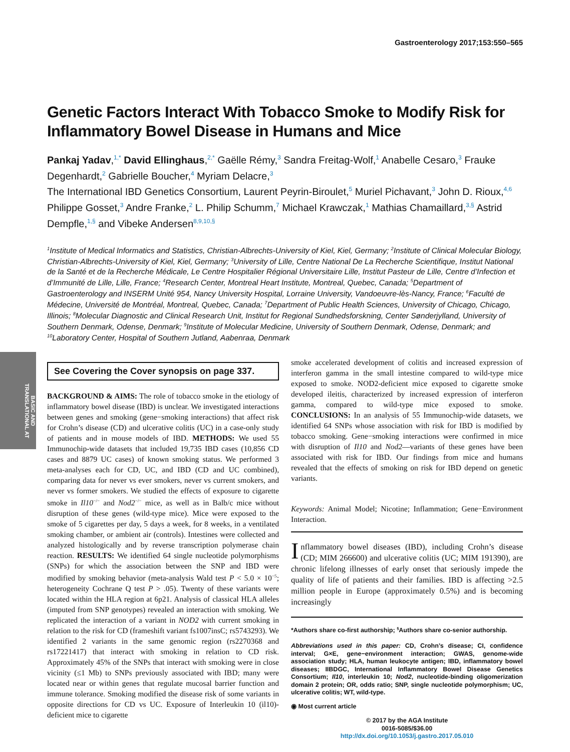BASIC AND TRANSLATIONAL AT
Gastroenterology 2017;153:550–565
Genetic Factors Interact With Tobacco Smoke to Modify Risk for Inflammatory Bowel Disease in Humans and Mice
Pankaj Yadav,<sup>1,*</sup> David Ellinghaus,<sup>2,*</sup> Gaëlle Rémy,<sup>3</sup> Sandra Freitag-Wolf,<sup>1</sup> Anabelle Cesaro,<sup>3</sup> Frauke Degenhardt,<sup>2</sup> Gabrielle Boucher,<sup>4</sup> Myriam Delacre,<sup>3</sup>
The International IBD Genetics Consortium, Laurent Peyrin-Biroulet,<sup>5</sup> Muriel Pichavant,<sup>3</sup> John D. Rioux,<sup>4,6</sup> Philippe Gosset,<sup>3</sup> Andre Franke,<sup>2</sup> L. Philip Schumm,<sup>7</sup> Michael Krawczak,<sup>1</sup> Mathias Chamaillard,<sup>3,§</sup> Astrid Dempfle,<sup>1,§</sup> and Vibeke Andersen<sup>8,9,10,§</sup>
<sup>1</sup> Institute of Medical Informatics and Statistics, Christian-Albrechts-University of Kiel, Kiel, Germany; <sup>2</sup>Institute of Clinical Molecular Biology, Christian-Albrechts-University of Kiel, Kiel, Germany; <sup>3</sup>University of Lille, Centre National De La Recherche Scientifique, Institut National de la Santé et de la Recherche Médicale, Le Centre Hospitalier Régional Universitaire Lille, Institut Pasteur de Lille, Centre d’Infection et d’Immunité de Lille, Lille, France; <sup>4</sup>Research Center, Montreal Heart Institute, Montreal, Quebec, Canada; <sup>5</sup>Department of Gastroenterology and INSERM Unité 954, Nancy University Hospital, Lorraine University, Vandoeuvre-lès-Nancy, France; <sup>6</sup>Faculté de Médecine, Université de Montréal, Montreal, Quebec, Canada; <sup>7</sup>Department of Public Health Sciences, University of Chicago, Chicago, Illinois; <sup>8</sup>Molecular Diagnostic and Clinical Research Unit, Institut for Regional Sundhedsforskning, Center Sønderjylland, University of Southern Denmark, Odense, Denmark; <sup>9</sup>Institute of Molecular Medicine, University of Southern Denmark, Odense, Denmark; and <sup>10</sup>Laboratory Center, Hospital of Southern Jutland, Aabenraa, Denmark
See Covering the Cover synopsis on page 337.
BACKGROUND & AIMS: The role of tobacco smoke in the etiology of inflammatory bowel disease (IBD) is unclear. We investigated interactions between genes and smoking (gene−smoking interactions) that affect risk for Crohn’s disease (CD) and ulcerative colitis (UC) in a case-only study of patients and in mouse models of IBD. METHODS: We used 55 Immunochip-wide datasets that included 19,735 IBD cases (10,856 CD cases and 8879 UC cases) of known smoking status. We performed 3 meta-analyses each for CD, UC, and IBD (CD and UC combined), comparing data for never vs ever smokers, never vs current smokers, and never vs former smokers. We studied the effects of exposure to cigarette smoke in Il10<sup>−/−</sup> and Nod2<sup>−/−</sup> mice, as well as in Balb/c mice without disruption of these genes (wild-type mice). Mice were exposed to the smoke of 5 cigarettes per day, 5 days a week, for 8 weeks, in a ventilated smoking chamber, or ambient air (controls). Intestines were collected and analyzed histologically and by reverse transcription polymerase chain reaction. RESULTS: We identified 64 single nucleotide polymorphisms (SNPs) for which the association between the SNP and IBD were modified by smoking behavior (meta-analysis Wald test P < 5.0 × 10<sup>−5</sup>; heterogeneity Cochrane Q test P > .05). Twenty of these variants were located within the HLA region at 6p21. Analysis of classical HLA alleles (imputed from SNP genotypes) revealed an interaction with smoking. We replicated the interaction of a variant in NOD2 with current smoking in relation to the risk for CD (frameshift variant fs1007insC; rs5743293). We identified 2 variants in the same genomic region (rs2270368 and rs17221417) that interact with smoking in relation to CD risk. Approximately 45% of the SNPs that interact with smoking were in close vicinity (≤1 Mb) to SNPs previously associated with IBD; many were located near or within genes that regulate mucosal barrier function and immune tolerance. Smoking modified the disease risk of some variants in opposite directions for CD vs UC. Exposure of Interleukin 10 (il10)-deficient mice to cigarette
smoke accelerated development of colitis and increased expression of interferon gamma in the small intestine compared to wild-type mice exposed to smoke. NOD2-deficient mice exposed to cigarette smoke developed ileitis, characterized by increased expression of interferon gamma, compared to wild-type mice exposed to smoke. CONCLUSIONS: In an analysis of 55 Immunochip-wide datasets, we identified 64 SNPs whose association with risk for IBD is modified by tobacco smoking. Gene−smoking interactions were confirmed in mice with disruption of Il10 and Nod2—variants of these genes have been associated with risk for IBD. Our findings from mice and humans revealed that the effects of smoking on risk for IBD depend on genetic variants.
Keywords: Animal Model; Nicotine; Inflammation; Gene−Environment Interaction.
Inflammatory bowel diseases (IBD), including Crohn’s disease (CD; MIM 266600) and ulcerative colitis (UC; MIM 191390), are chronic lifelong illnesses of early onset that seriously impede the quality of life of patients and their families. IBD is affecting >2.5 million people in Europe (approximately 0.5%) and is becoming increasingly
*Authors share co-first authorship; <sup>§</sup>Authors share co-senior authorship.
Abbreviations used in this paper: CD, Crohn’s disease; CI, confidence interval; G×E, gene−environment interaction; GWAS, genome-wide association study; HLA, human leukocyte antigen; IBD, inflammatory bowel diseases; IIBDGC, International Inflammatory Bowel Disease Genetics Consortium; Il10, interleukin 10; Nod2, nucleotide-binding oligomerization domain 2 protein; OR, odds ratio; SNP, single nucleotide polymorphism; UC, ulcerative colitis; WT, wild-type.
◉ Most current article
© 2017 by the AGA Institute
0016-5085/$36.00
http://dx.doi.org/10.1053/j.gastro.2017.05.010